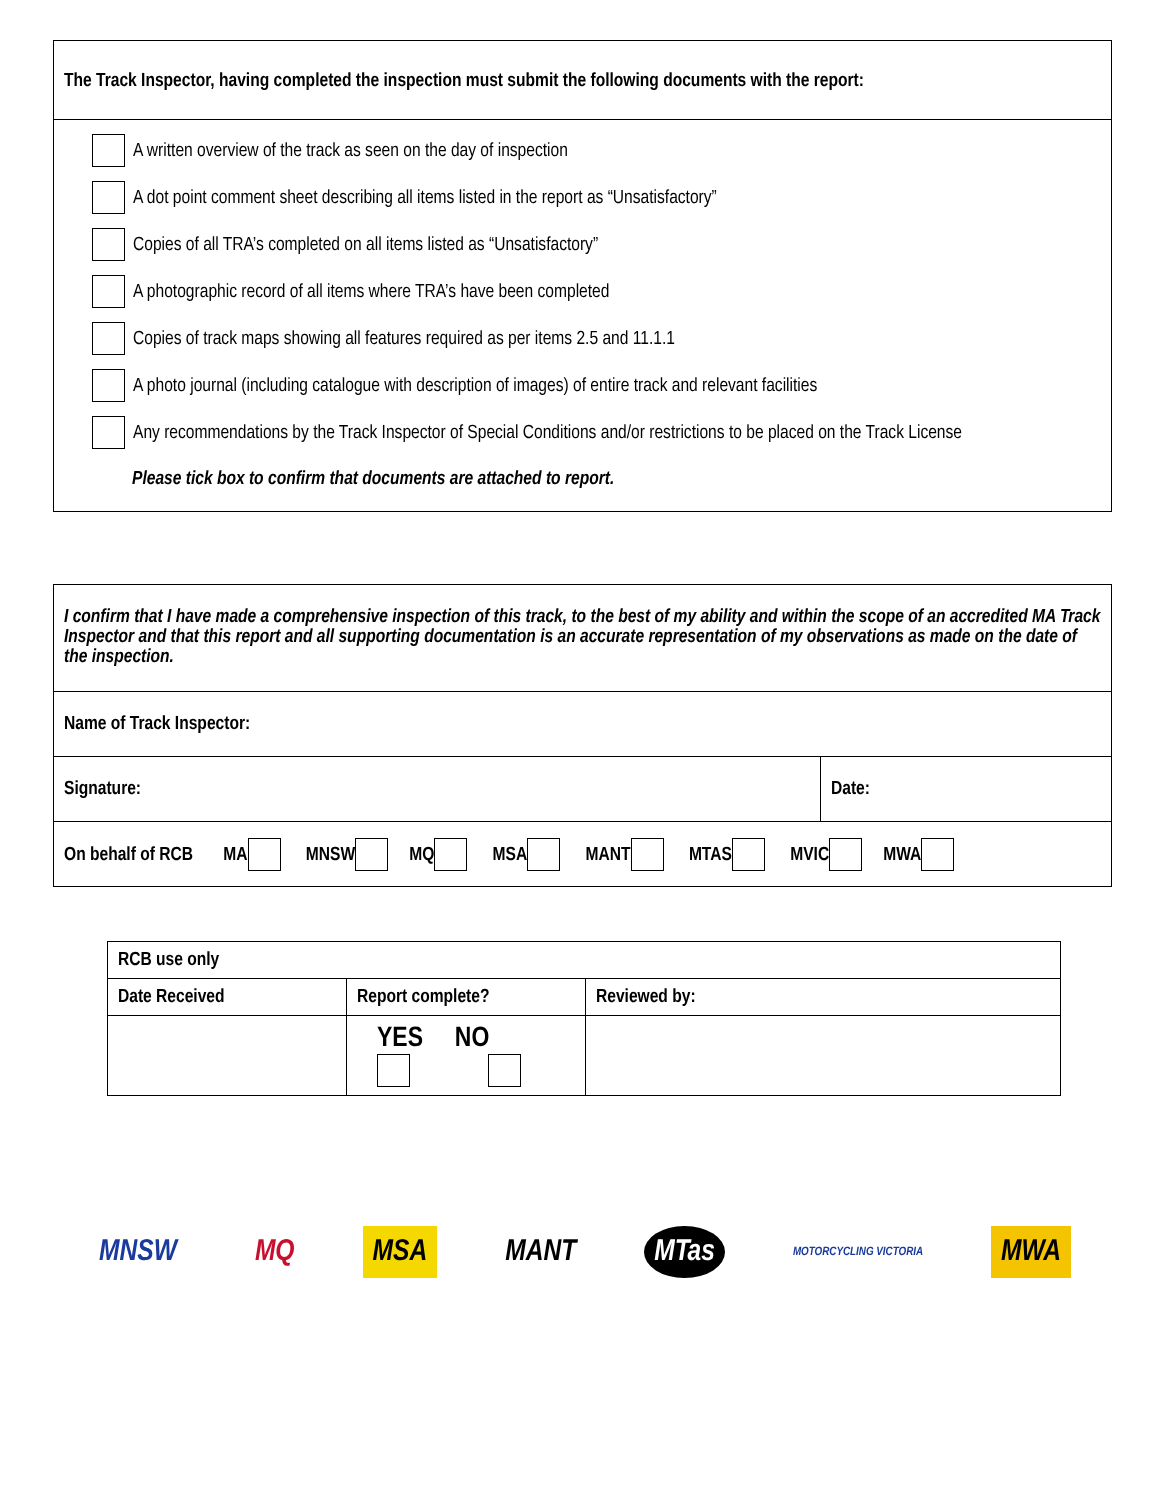The Track Inspector, having completed the inspection must submit the following documents with the report:
A written overview of the track as seen on the day of inspection
A dot point comment sheet describing all items listed in the report as “Unsatisfactory”
Copies of all TRA’s completed on all items listed as “Unsatisfactory”
A photographic record of all items where TRA’s have been completed
Copies of track maps showing all features required as per items 2.5 and 11.1.1
A photo journal (including catalogue with description of images) of entire track and relevant facilities
Any recommendations by the Track Inspector of Special Conditions and/or restrictions to be placed on the Track License
Please tick box to confirm that documents are attached to report.
| I confirm that I have made a comprehensive inspection of this track, to the best of my ability and within the scope of an accredited MA Track Inspector and that this report and all supporting documentation is an accurate representation of my observations as made on the date of the inspection. | |
| Name of Track Inspector: | |
| Signature: | Date: |
| On behalf of RCB MA MNSW MQ MSA MANT MTAS MVIC MWA | |
| RCB use only | | |
| Date Received | Report complete? | Reviewed by: |
| | YES NO | |
MNSW MQ MSA MANT MTas MOTORCYCLING VICTORIA MWA